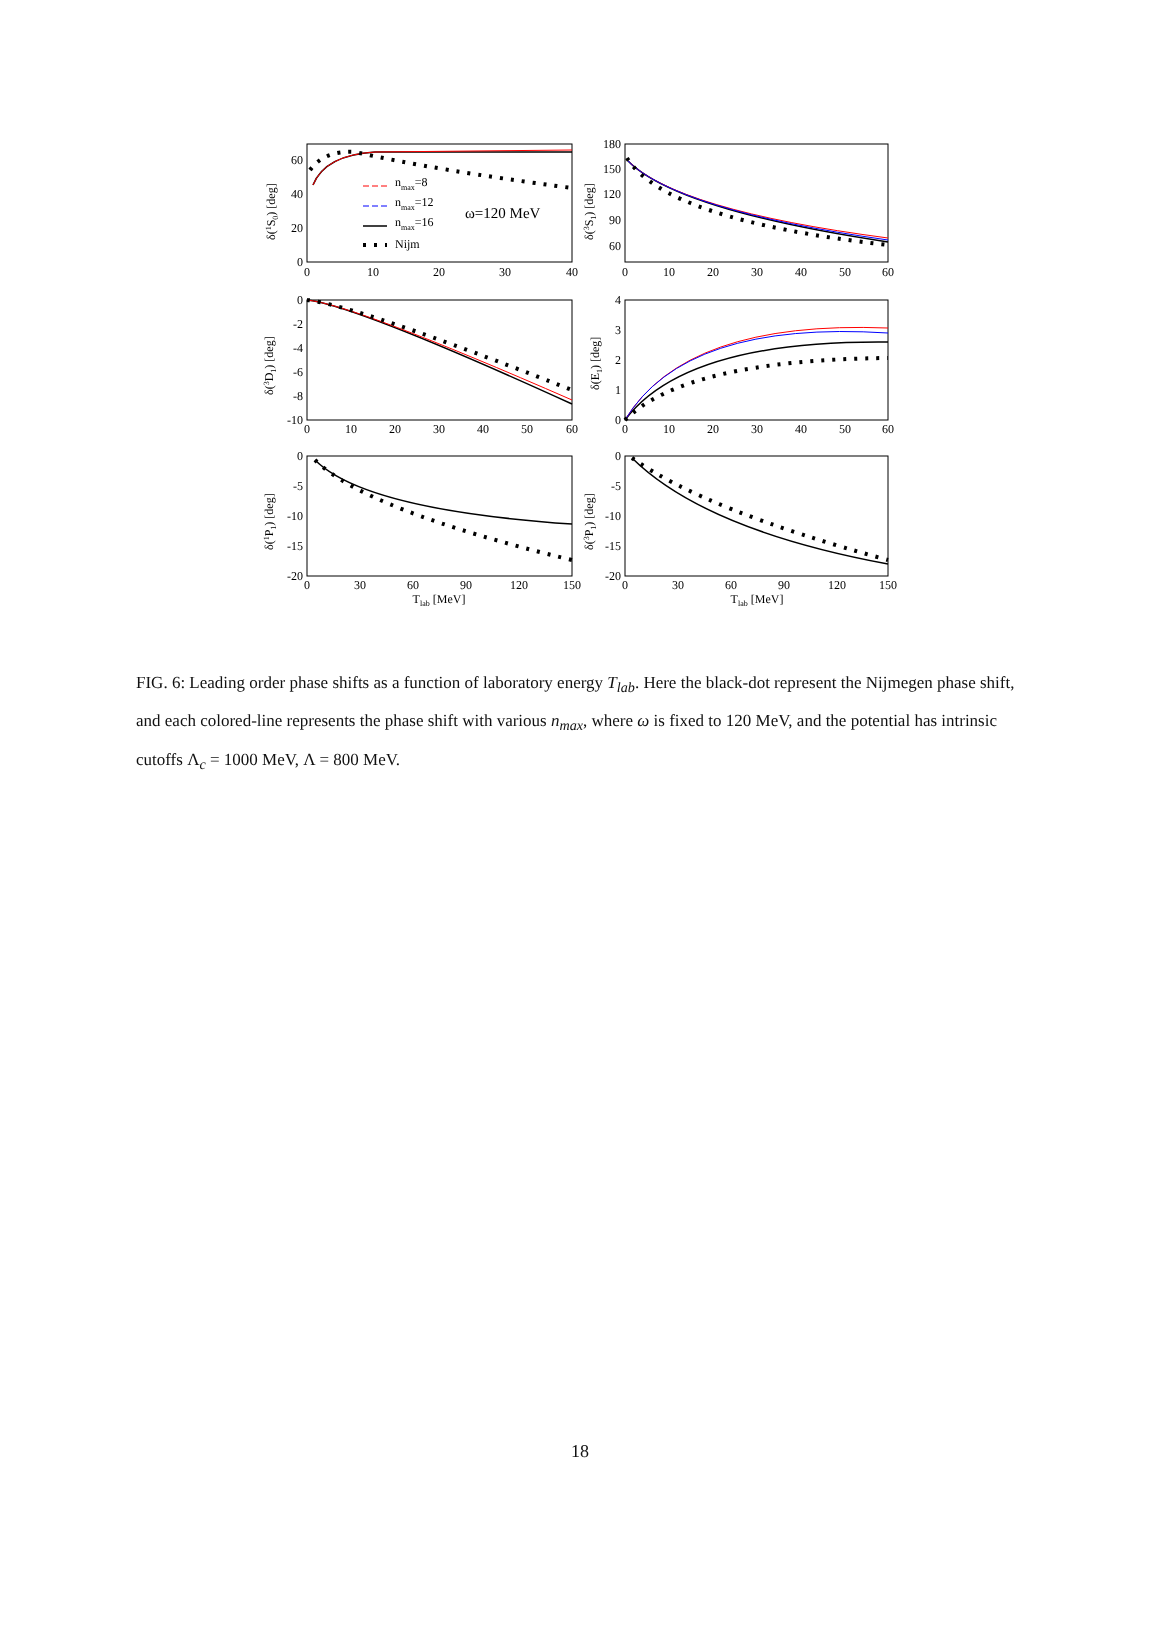60
40
20
0
180
150
120
90
60
0
-2
-4
-6
-8
-10
4
3
2
1
0
0
-5
-10
-15
-20
0
-5
-10
-15
-20
0
10
20
30
40
0
10
20
30
40
50
60
0
10
20
30
40
50
60
0
10
20
30
40
50
60
0
30
60
90
120
150
0
30
60
90
120
150
Tlab [MeV]
Tlab [MeV]
δ(1S0) [deg]
δ(3S1) [deg]
δ(3D1) [deg]
δ(E1) [deg]
δ(1P1) [deg]
δ(3P1) [deg]
nmax=8
nmax=12
nmax=16
Nijm
ω=120 MeV
FIG. 6: Leading order phase shifts as a function of laboratory energy T<sub>lab</sub>. Here the black-dot represent the Nijmegen phase shift, and each colored-line represents the phase shift with various n<sub>max</sub>, where ω is fixed to 120 MeV, and the potential has intrinsic cutoffs Λ<sub>c</sub> = 1000 MeV, Λ = 800 MeV.
18